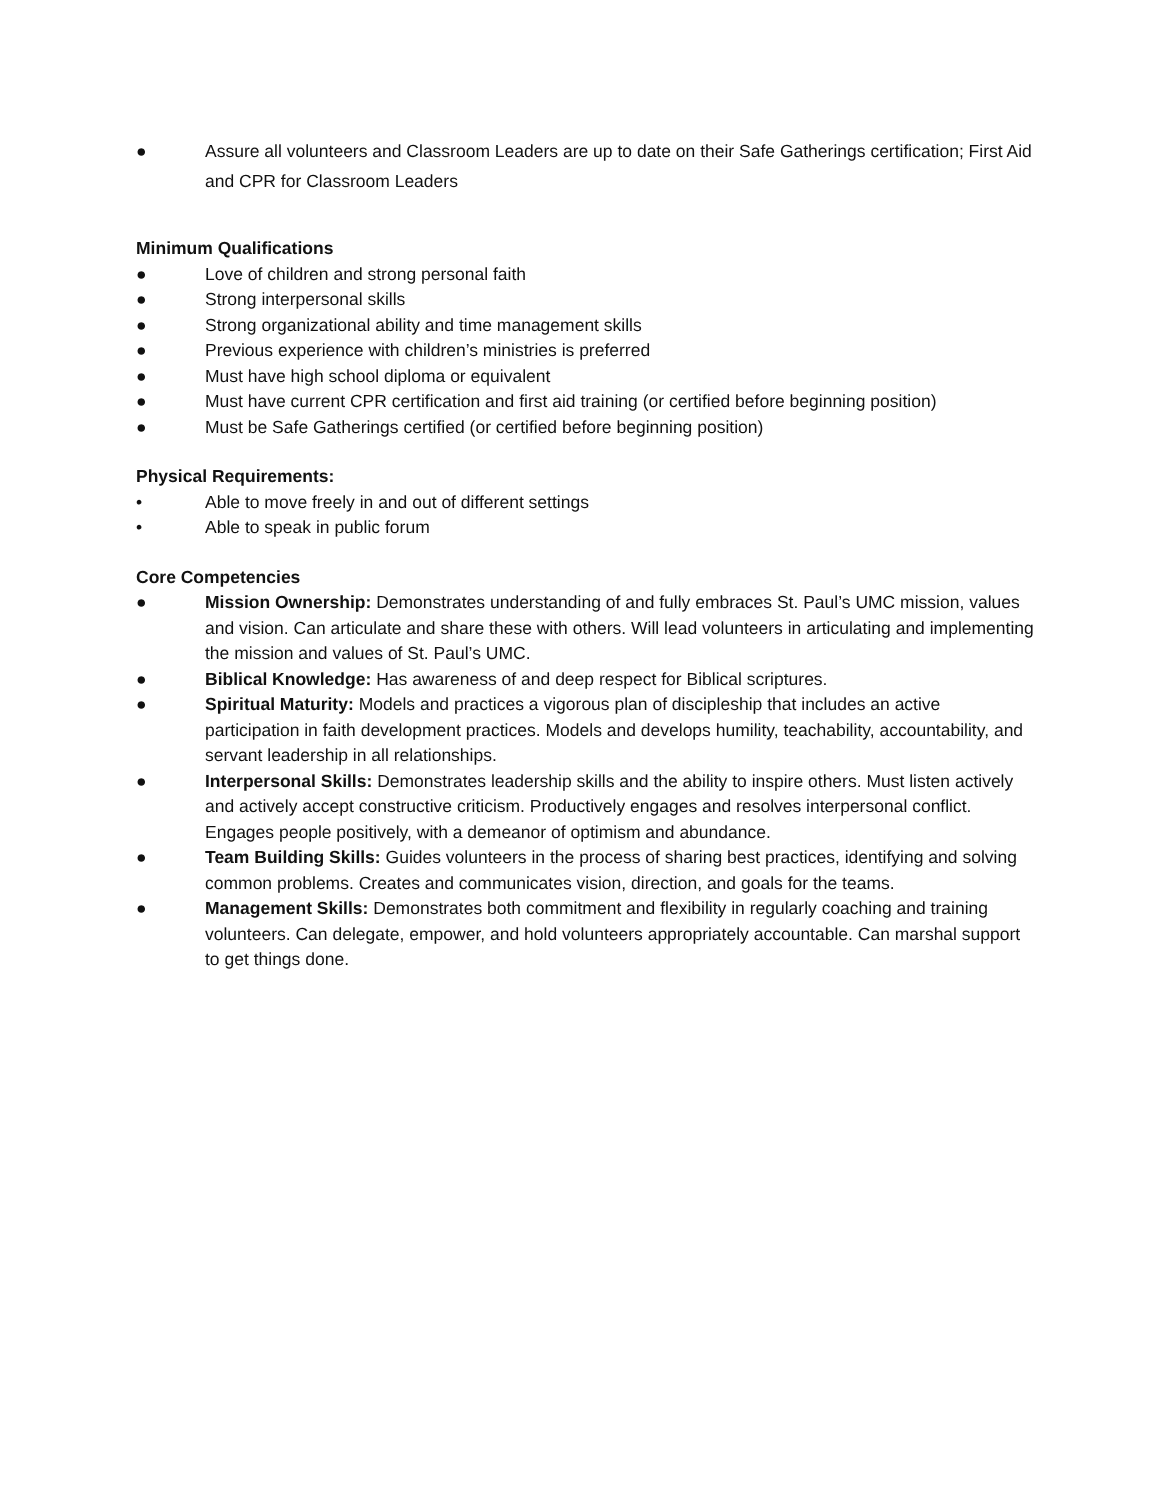● Assure all volunteers and Classroom Leaders are up to date on their Safe Gatherings certification; First Aid and CPR for Classroom Leaders
Minimum Qualifications
● Love of children and strong personal faith
● Strong interpersonal skills
● Strong organizational ability and time management skills
● Previous experience with children’s ministries is preferred
● Must have high school diploma or equivalent
● Must have current CPR certification and first aid training (or certified before beginning position)
● Must be Safe Gatherings certified (or certified before beginning position)
Physical Requirements:
• Able to move freely in and out of different settings
• Able to speak in public forum
Core Competencies
● Mission Ownership: Demonstrates understanding of and fully embraces St. Paul’s UMC mission, values and vision. Can articulate and share these with others. Will lead volunteers in articulating and implementing the mission and values of St. Paul’s UMC.
● Biblical Knowledge: Has awareness of and deep respect for Biblical scriptures.
● Spiritual Maturity: Models and practices a vigorous plan of discipleship that includes an active participation in faith development practices. Models and develops humility, teachability, accountability, and servant leadership in all relationships.
● Interpersonal Skills: Demonstrates leadership skills and the ability to inspire others. Must listen actively and actively accept constructive criticism. Productively engages and resolves interpersonal conflict. Engages people positively, with a demeanor of optimism and abundance.
● Team Building Skills: Guides volunteers in the process of sharing best practices, identifying and solving common problems. Creates and communicates vision, direction, and goals for the teams.
● Management Skills: Demonstrates both commitment and flexibility in regularly coaching and training volunteers. Can delegate, empower, and hold volunteers appropriately accountable. Can marshal support to get things done.